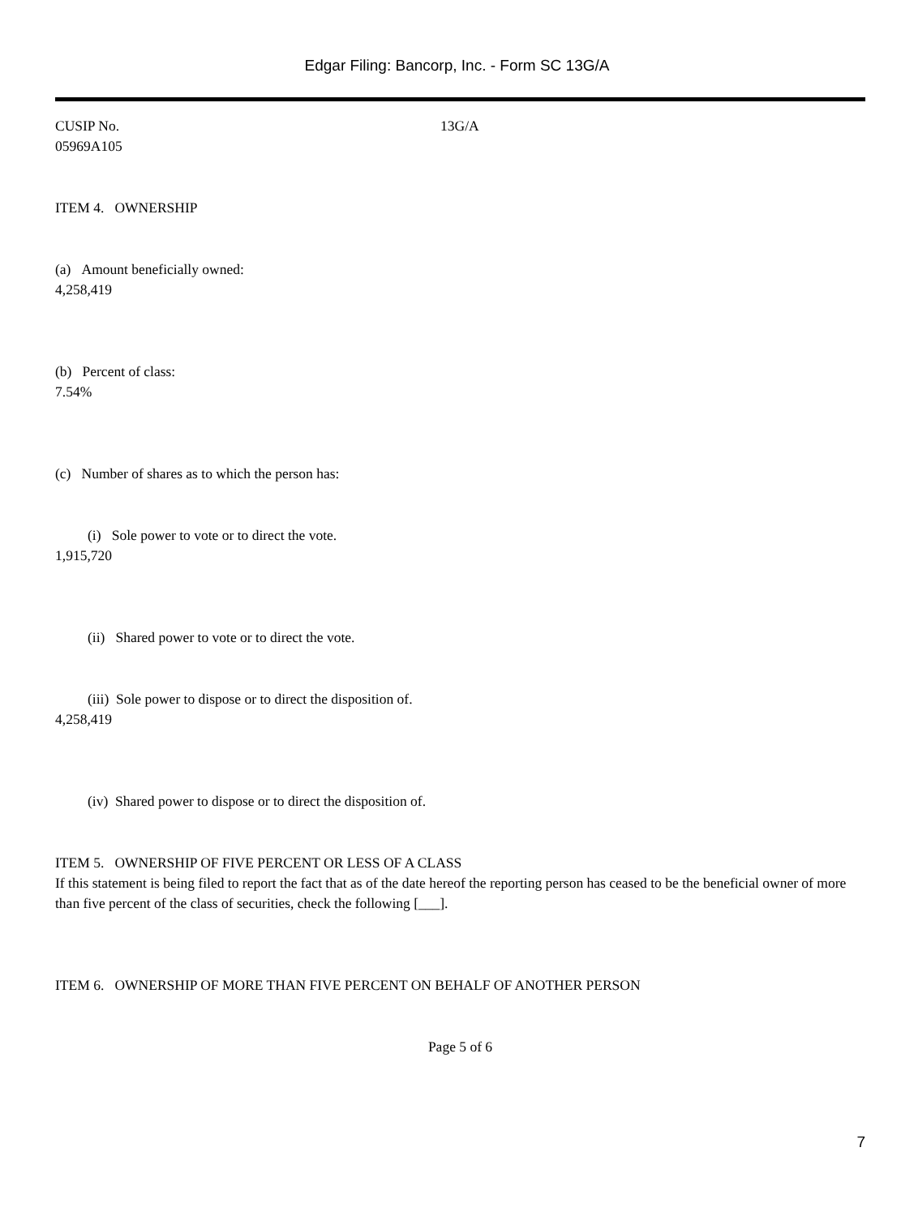Edgar Filing: Bancorp, Inc. - Form SC 13G/A
CUSIP No.
05969A105
13G/A
ITEM 4. OWNERSHIP
(a) Amount beneficially owned:
4,258,419
(b) Percent of class:
7.54%
(c) Number of shares as to which the person has:
(i) Sole power to vote or to direct the vote.
1,915,720
(ii) Shared power to vote or to direct the vote.
(iii) Sole power to dispose or to direct the disposition of.
4,258,419
(iv) Shared power to dispose or to direct the disposition of.
ITEM 5. OWNERSHIP OF FIVE PERCENT OR LESS OF A CLASS
If this statement is being filed to report the fact that as of the date hereof the reporting person has ceased to be the beneficial owner of more than five percent of the class of securities, check the following [___].
ITEM 6. OWNERSHIP OF MORE THAN FIVE PERCENT ON BEHALF OF ANOTHER PERSON
Page 5 of 6
7